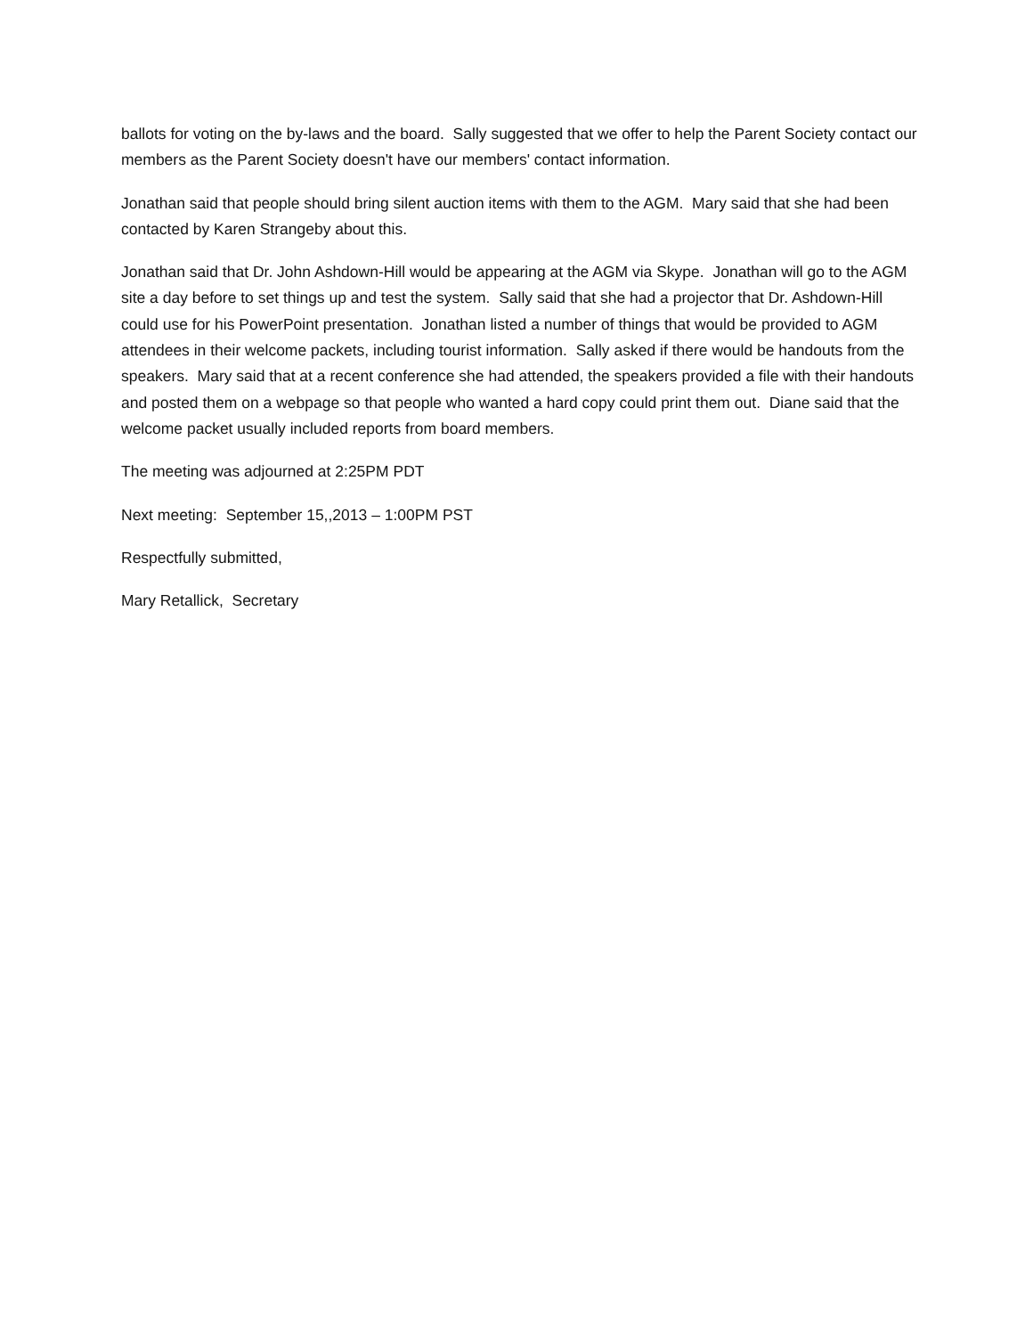ballots for voting on the by-laws and the board. Sally suggested that we offer to help the Parent Society contact our members as the Parent Society doesn't have our members' contact information.
Jonathan said that people should bring silent auction items with them to the AGM. Mary said that she had been contacted by Karen Strangeby about this.
Jonathan said that Dr. John Ashdown-Hill would be appearing at the AGM via Skype. Jonathan will go to the AGM site a day before to set things up and test the system. Sally said that she had a projector that Dr. Ashdown-Hill could use for his PowerPoint presentation. Jonathan listed a number of things that would be provided to AGM attendees in their welcome packets, including tourist information. Sally asked if there would be handouts from the speakers. Mary said that at a recent conference she had attended, the speakers provided a file with their handouts and posted them on a webpage so that people who wanted a hard copy could print them out. Diane said that the welcome packet usually included reports from board members.
The meeting was adjourned at 2:25PM PDT
Next meeting: September 15,,2013 – 1:00PM PST
Respectfully submitted,
Mary Retallick, Secretary